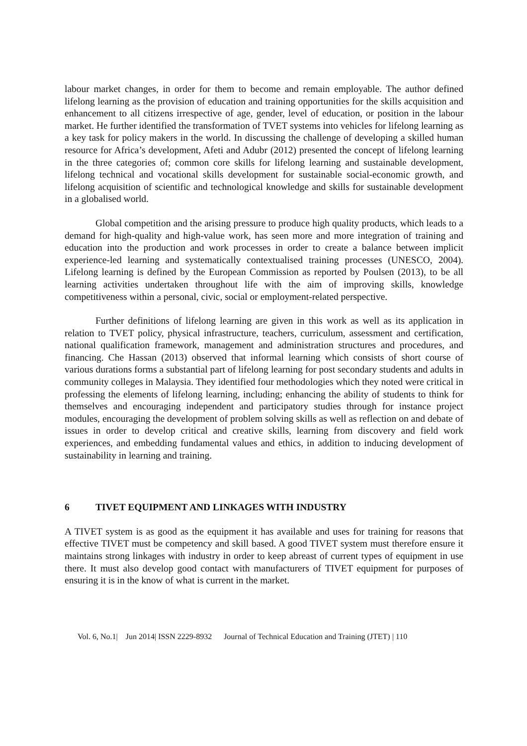labour market changes, in order for them to become and remain employable. The author defined lifelong learning as the provision of education and training opportunities for the skills acquisition and enhancement to all citizens irrespective of age, gender, level of education, or position in the labour market. He further identified the transformation of TVET systems into vehicles for lifelong learning as a key task for policy makers in the world. In discussing the challenge of developing a skilled human resource for Africa’s development, Afeti and Adubr (2012) presented the concept of lifelong learning in the three categories of; common core skills for lifelong learning and sustainable development, lifelong technical and vocational skills development for sustainable social-economic growth, and lifelong acquisition of scientific and technological knowledge and skills for sustainable development in a globalised world.
Global competition and the arising pressure to produce high quality products, which leads to a demand for high-quality and high-value work, has seen more and more integration of training and education into the production and work processes in order to create a balance between implicit experience-led learning and systematically contextualised training processes (UNESCO, 2004). Lifelong learning is defined by the European Commission as reported by Poulsen (2013), to be all learning activities undertaken throughout life with the aim of improving skills, knowledge competitiveness within a personal, civic, social or employment-related perspective.
Further definitions of lifelong learning are given in this work as well as its application in relation to TVET policy, physical infrastructure, teachers, curriculum, assessment and certification, national qualification framework, management and administration structures and procedures, and financing. Che Hassan (2013) observed that informal learning which consists of short course of various durations forms a substantial part of lifelong learning for post secondary students and adults in community colleges in Malaysia. They identified four methodologies which they noted were critical in professing the elements of lifelong learning, including; enhancing the ability of students to think for themselves and encouraging independent and participatory studies through for instance project modules, encouraging the development of problem solving skills as well as reflection on and debate of issues in order to develop critical and creative skills, learning from discovery and field work experiences, and embedding fundamental values and ethics, in addition to inducing development of sustainability in learning and training.
6 TIVET EQUIPMENT AND LINKAGES WITH INDUSTRY
A TIVET system is as good as the equipment it has available and uses for training for reasons that effective TIVET must be competency and skill based. A good TIVET system must therefore ensure it maintains strong linkages with industry in order to keep abreast of current types of equipment in use there. It must also develop good contact with manufacturers of TIVET equipment for purposes of ensuring it is in the know of what is current in the market.
Vol. 6, No.1| Jun 2014| ISSN 2229-8932 Journal of Technical Education and Training (JTET) | 110